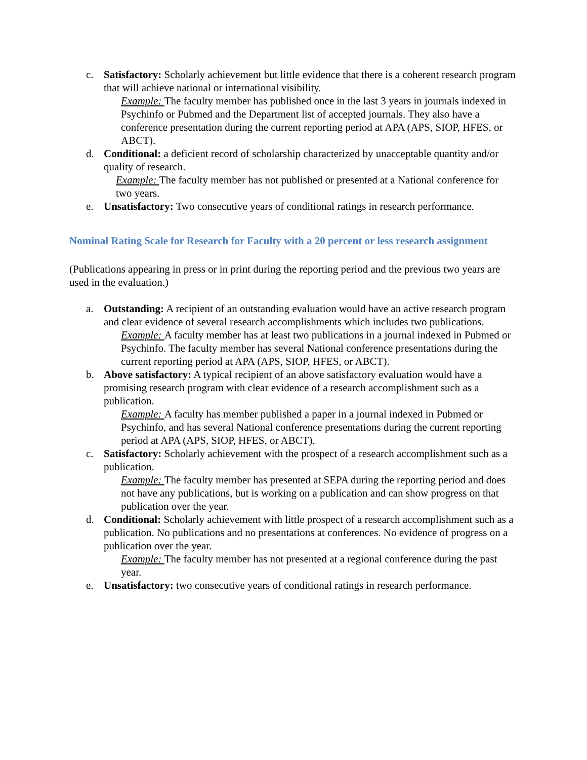c. Satisfactory: Scholarly achievement but little evidence that there is a coherent research program that will achieve national or international visibility.
Example: The faculty member has published once in the last 3 years in journals indexed in Psychinfo or Pubmed and the Department list of accepted journals. They also have a conference presentation during the current reporting period at APA (APS, SIOP, HFES, or ABCT).
d. Conditional: a deficient record of scholarship characterized by unacceptable quantity and/or quality of research.
Example: The faculty member has not published or presented at a National conference for two years.
e. Unsatisfactory: Two consecutive years of conditional ratings in research performance.
Nominal Rating Scale for Research for Faculty with a 20 percent or less research assignment
(Publications appearing in press or in print during the reporting period and the previous two years are used in the evaluation.)
a. Outstanding: A recipient of an outstanding evaluation would have an active research program and clear evidence of several research accomplishments which includes two publications.
Example: A faculty member has at least two publications in a journal indexed in Pubmed or Psychinfo. The faculty member has several National conference presentations during the current reporting period at APA (APS, SIOP, HFES, or ABCT).
b. Above satisfactory: A typical recipient of an above satisfactory evaluation would have a promising research program with clear evidence of a research accomplishment such as a publication.
Example: A faculty has member published a paper in a journal indexed in Pubmed or Psychinfo, and has several National conference presentations during the current reporting period at APA (APS, SIOP, HFES, or ABCT).
c. Satisfactory: Scholarly achievement with the prospect of a research accomplishment such as a publication.
Example: The faculty member has presented at SEPA during the reporting period and does not have any publications, but is working on a publication and can show progress on that publication over the year.
d. Conditional: Scholarly achievement with little prospect of a research accomplishment such as a publication. No publications and no presentations at conferences. No evidence of progress on a publication over the year.
Example: The faculty member has not presented at a regional conference during the past year.
e. Unsatisfactory: two consecutive years of conditional ratings in research performance.